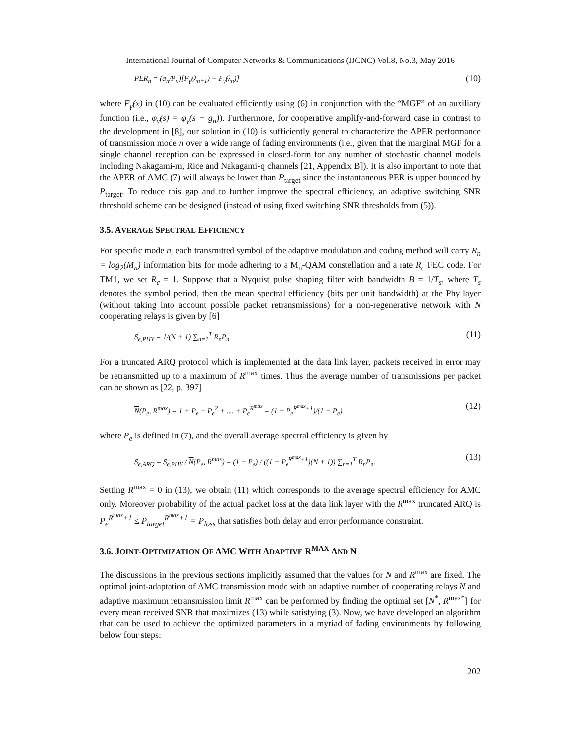International Journal of Computer Networks & Communications (IJCNC) Vol.8, No.3, May 2016
PER<sub>n</sub> = (a<sub>n</sub>/P<sub>n</sub>)[F<sub>γ̂</sub>(λ<sub>n+1</sub>) − F<sub>γ̂</sub>(λ<sub>n</sub>)] (10)
where F<sub>γ̂</sub>(x) in (10) can be evaluated efficiently using (6) in conjunction with the “MGF” of an auxiliary function (i.e., φ<sub>γ̂</sub>(s) = φ<sub>γ</sub>(s + g<sub>n</sub>)). Furthermore, for cooperative amplify-and-forward case in contrast to the development in [8], our solution in (10) is sufficiently general to characterize the APER performance of transmission mode n over a wide range of fading environments (i.e., given that the marginal MGF for a single channel reception can be expressed in closed-form for any number of stochastic channel models including Nakagami-m, Rice and Nakagami-q channels [21, Appendix B]). It is also important to note that the APER of AMC (7) will always be lower than P<sub>target</sub> since the instantaneous PER is upper bounded by P<sub>target</sub>. To reduce this gap and to further improve the spectral efficiency, an adaptive switching SNR threshold scheme can be designed (instead of using fixed switching SNR thresholds from (5)).
3.5. AVERAGE SPECTRAL EFFICIENCY
For specific mode n, each transmitted symbol of the adaptive modulation and coding method will carry R<sub>n</sub> = log<sub>2</sub>(M<sub>n</sub>) information bits for mode adhering to a M<sub>n</sub>-QAM constellation and a rate R<sub>c</sub> FEC code. For TM1, we set R<sub>c</sub> = 1. Suppose that a Nyquist pulse shaping filter with bandwidth B = 1/T<sub>s</sub>, where T<sub>s</sub> denotes the symbol period, then the mean spectral efficiency (bits per unit bandwidth) at the Phy layer (without taking into account possible packet retransmissions) for a non-regenerative network with N cooperating relays is given by [6]
S<sub>e,PHY</sub> = 1/(N + 1) ∑<sub>n=1</sub><sup>T</sup> R<sub>n</sub>P<sub>n</sub> (11)
For a truncated ARQ protocol which is implemented at the data link layer, packets received in error may be retransmitted up to a maximum of R<sup>max</sup> times. Thus the average number of transmissions per packet can be shown as [22, p. 397]
N(P<sub>e</sub>, R<sup>max</sup>) = 1 + P<sub>e</sub> + P<sub>e</sub><sup>2</sup> + .... + P<sub>e</sub><sup>R<sup>max</sup></sup> = (1 − P<sub>e</sub><sup>R<sup>max</sup>+1</sup>)/(1 − P<sub>e</sub>) , (12)
where P<sub>e</sub> is defined in (7), and the overall average spectral efficiency is given by
S<sub>e,ARQ</sub> = S<sub>e,PHY</sub> / N(P<sub>e</sub>, R<sup>max</sup>) = (1 − P<sub>e</sub>) / ((1 − P<sub>e</sub><sup>R<sup>max</sup>+1</sup>)(N + 1)) ∑<sub>n=1</sub><sup>T</sup> R<sub>n</sub>P<sub>n</sub>. (13)
Setting R<sup>max</sup> = 0 in (13), we obtain (11) which corresponds to the average spectral efficiency for AMC only. Moreover probability of the actual packet loss at the data link layer with the R<sup>max</sup> truncated ARQ is P<sub>e</sub><sup>R<sup>max</sup>+1</sup> ≤ P<sub>target</sub><sup>R<sup>max</sup>+1</sup> = P<sub>loss</sub> that satisfies both delay and error performance constraint.
3.6. JOINT-OPTIMIZATION OF AMC WITH ADAPTIVE R<sup>MAX</sup> AND N
The discussions in the previous sections implicitly assumed that the values for N and R<sup>max</sup> are fixed. The optimal joint-adaptation of AMC transmission mode with an adaptive number of cooperating relays N and adaptive maximum retransmission limit R<sup>max</sup> can be performed by finding the optimal set [N<sup>*</sup>, R<sup>max*</sup>] for every mean received SNR that maximizes (13) while satisfying (3). Now, we have developed an algorithm that can be used to achieve the optimized parameters in a myriad of fading environments by following below four steps:
202